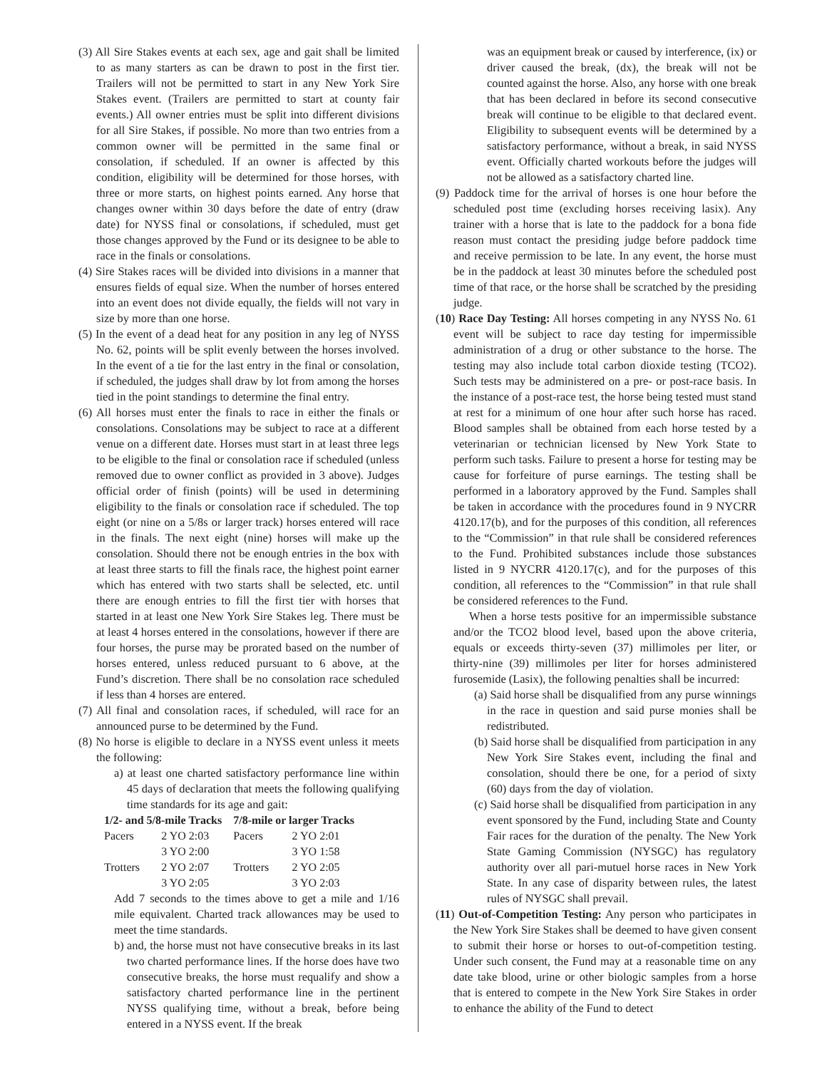(3) All Sire Stakes events at each sex, age and gait shall be limited to as many starters as can be drawn to post in the first tier. Trailers will not be permitted to start in any New York Sire Stakes event. (Trailers are permitted to start at county fair events.) All owner entries must be split into different divisions for all Sire Stakes, if possible. No more than two entries from a common owner will be permitted in the same final or consolation, if scheduled. If an owner is affected by this condition, eligibility will be determined for those horses, with three or more starts, on highest points earned. Any horse that changes owner within 30 days before the date of entry (draw date) for NYSS final or consolations, if scheduled, must get those changes approved by the Fund or its designee to be able to race in the finals or consolations.
(4) Sire Stakes races will be divided into divisions in a manner that ensures fields of equal size. When the number of horses entered into an event does not divide equally, the fields will not vary in size by more than one horse.
(5) In the event of a dead heat for any position in any leg of NYSS No. 62, points will be split evenly between the horses involved. In the event of a tie for the last entry in the final or consolation, if scheduled, the judges shall draw by lot from among the horses tied in the point standings to determine the final entry.
(6) All horses must enter the finals to race in either the finals or consolations. Consolations may be subject to race at a different venue on a different date. Horses must start in at least three legs to be eligible to the final or consolation race if scheduled (unless removed due to owner conflict as provided in 3 above). Judges official order of finish (points) will be used in determining eligibility to the finals or consolation race if scheduled. The top eight (or nine on a 5/8s or larger track) horses entered will race in the finals. The next eight (nine) horses will make up the consolation. Should there not be enough entries in the box with at least three starts to fill the finals race, the highest point earner which has entered with two starts shall be selected, etc. until there are enough entries to fill the first tier with horses that started in at least one New York Sire Stakes leg. There must be at least 4 horses entered in the consolations, however if there are four horses, the purse may be prorated based on the number of horses entered, unless reduced pursuant to 6 above, at the Fund’s discretion. There shall be no consolation race scheduled if less than 4 horses are entered.
(7) All final and consolation races, if scheduled, will race for an announced purse to be determined by the Fund.
(8) No horse is eligible to declare in a NYSS event unless it meets the following:
a) at least one charted satisfactory performance line within 45 days of declaration that meets the following qualifying time standards for its age and gait:
| 1/2- and 5/8-mile Tracks | | 7/8-mile or larger Tracks | |
| --- | --- | --- | --- |
| Pacers | 2 YO 2:03 | Pacers | 2 YO 2:01 |
| | 3 YO 2:00 | | 3 YO 1:58 |
| Trotters | 2 YO 2:07 | Trotters | 2 YO 2:05 |
| | 3 YO 2:05 | | 3 YO 2:03 |
Add 7 seconds to the times above to get a mile and 1/16 mile equivalent. Charted track allowances may be used to meet the time standards.
b) and, the horse must not have consecutive breaks in its last two charted performance lines. If the horse does have two consecutive breaks, the horse must requalify and show a satisfactory charted performance line in the pertinent NYSS qualifying time, without a break, before being entered in a NYSS event. If the break
was an equipment break or caused by interference, (ix) or driver caused the break, (dx), the break will not be counted against the horse. Also, any horse with one break that has been declared in before its second consecutive break will continue to be eligible to that declared event. Eligibility to subsequent events will be determined by a satisfactory performance, without a break, in said NYSS event. Officially charted workouts before the judges will not be allowed as a satisfactory charted line.
(9) Paddock time for the arrival of horses is one hour before the scheduled post time (excluding horses receiving lasix). Any trainer with a horse that is late to the paddock for a bona fide reason must contact the presiding judge before paddock time and receive permission to be late. In any event, the horse must be in the paddock at least 30 minutes before the scheduled post time of that race, or the horse shall be scratched by the presiding judge.
(10) Race Day Testing: All horses competing in any NYSS No. 61 event will be subject to race day testing for impermissible administration of a drug or other substance to the horse. The testing may also include total carbon dioxide testing (TCO2). Such tests may be administered on a pre- or post-race basis. In the instance of a post-race test, the horse being tested must stand at rest for a minimum of one hour after such horse has raced. Blood samples shall be obtained from each horse tested by a veterinarian or technician licensed by New York State to perform such tasks. Failure to present a horse for testing may be cause for forfeiture of purse earnings. The testing shall be performed in a laboratory approved by the Fund. Samples shall be taken in accordance with the procedures found in 9 NYCRR 4120.17(b), and for the purposes of this condition, all references to the “Commission” in that rule shall be considered references to the Fund. Prohibited substances include those substances listed in 9 NYCRR 4120.17(c), and for the purposes of this condition, all references to the “Commission” in that rule shall be considered references to the Fund.
When a horse tests positive for an impermissible substance and/or the TCO2 blood level, based upon the above criteria, equals or exceeds thirty-seven (37) millimoles per liter, or thirty-nine (39) millimoles per liter for horses administered furosemide (Lasix), the following penalties shall be incurred:
(a) Said horse shall be disqualified from any purse winnings in the race in question and said purse monies shall be redistributed.
(b) Said horse shall be disqualified from participation in any New York Sire Stakes event, including the final and consolation, should there be one, for a period of sixty (60) days from the day of violation.
(c) Said horse shall be disqualified from participation in any event sponsored by the Fund, including State and County Fair races for the duration of the penalty. The New York State Gaming Commission (NYSGC) has regulatory authority over all pari-mutuel horse races in New York State. In any case of disparity between rules, the latest rules of NYSGC shall prevail.
(11) Out-of-Competition Testing: Any person who participates in the New York Sire Stakes shall be deemed to have given consent to submit their horse or horses to out-of-competition testing. Under such consent, the Fund may at a reasonable time on any date take blood, urine or other biologic samples from a horse that is entered to compete in the New York Sire Stakes in order to enhance the ability of the Fund to detect